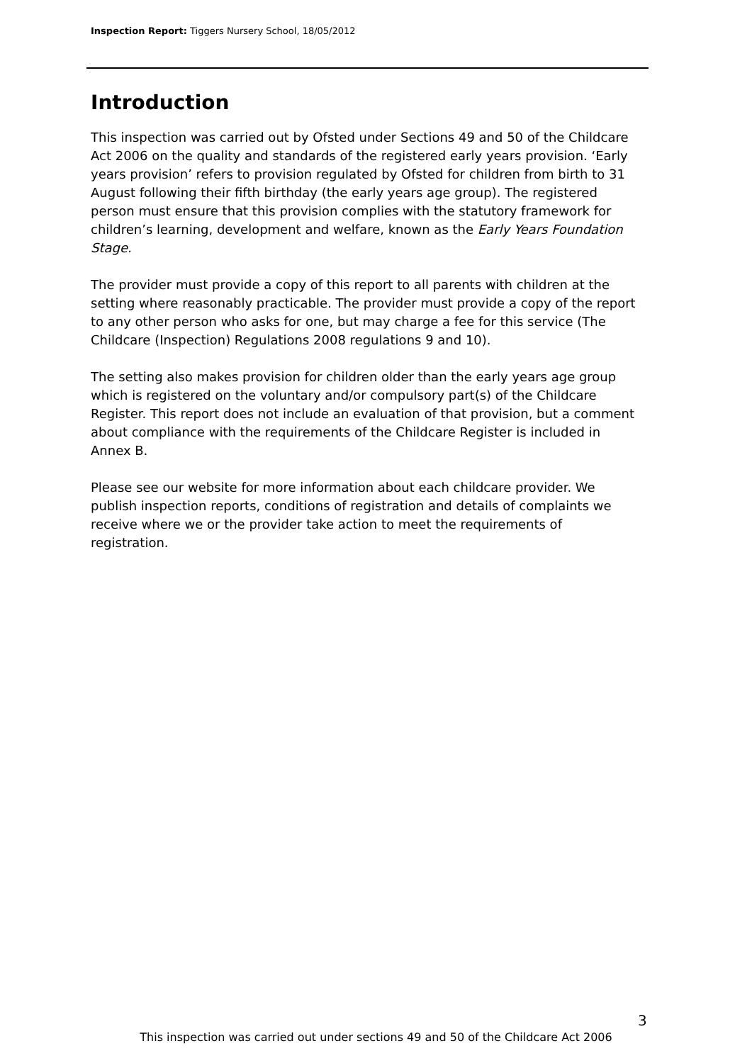Inspection Report: Tiggers Nursery School, 18/05/2012
Introduction
This inspection was carried out by Ofsted under Sections 49 and 50 of the Childcare Act 2006 on the quality and standards of the registered early years provision. ‘Early years provision’ refers to provision regulated by Ofsted for children from birth to 31 August following their fifth birthday (the early years age group). The registered person must ensure that this provision complies with the statutory framework for children’s learning, development and welfare, known as the Early Years Foundation Stage.
The provider must provide a copy of this report to all parents with children at the setting where reasonably practicable. The provider must provide a copy of the report to any other person who asks for one, but may charge a fee for this service (The Childcare (Inspection) Regulations 2008 regulations 9 and 10).
The setting also makes provision for children older than the early years age group which is registered on the voluntary and/or compulsory part(s) of the Childcare Register. This report does not include an evaluation of that provision, but a comment about compliance with the requirements of the Childcare Register is included in Annex B.
Please see our website for more information about each childcare provider. We publish inspection reports, conditions of registration and details of complaints we receive where we or the provider take action to meet the requirements of registration.
3
This inspection was carried out under sections 49 and 50 of the Childcare Act 2006